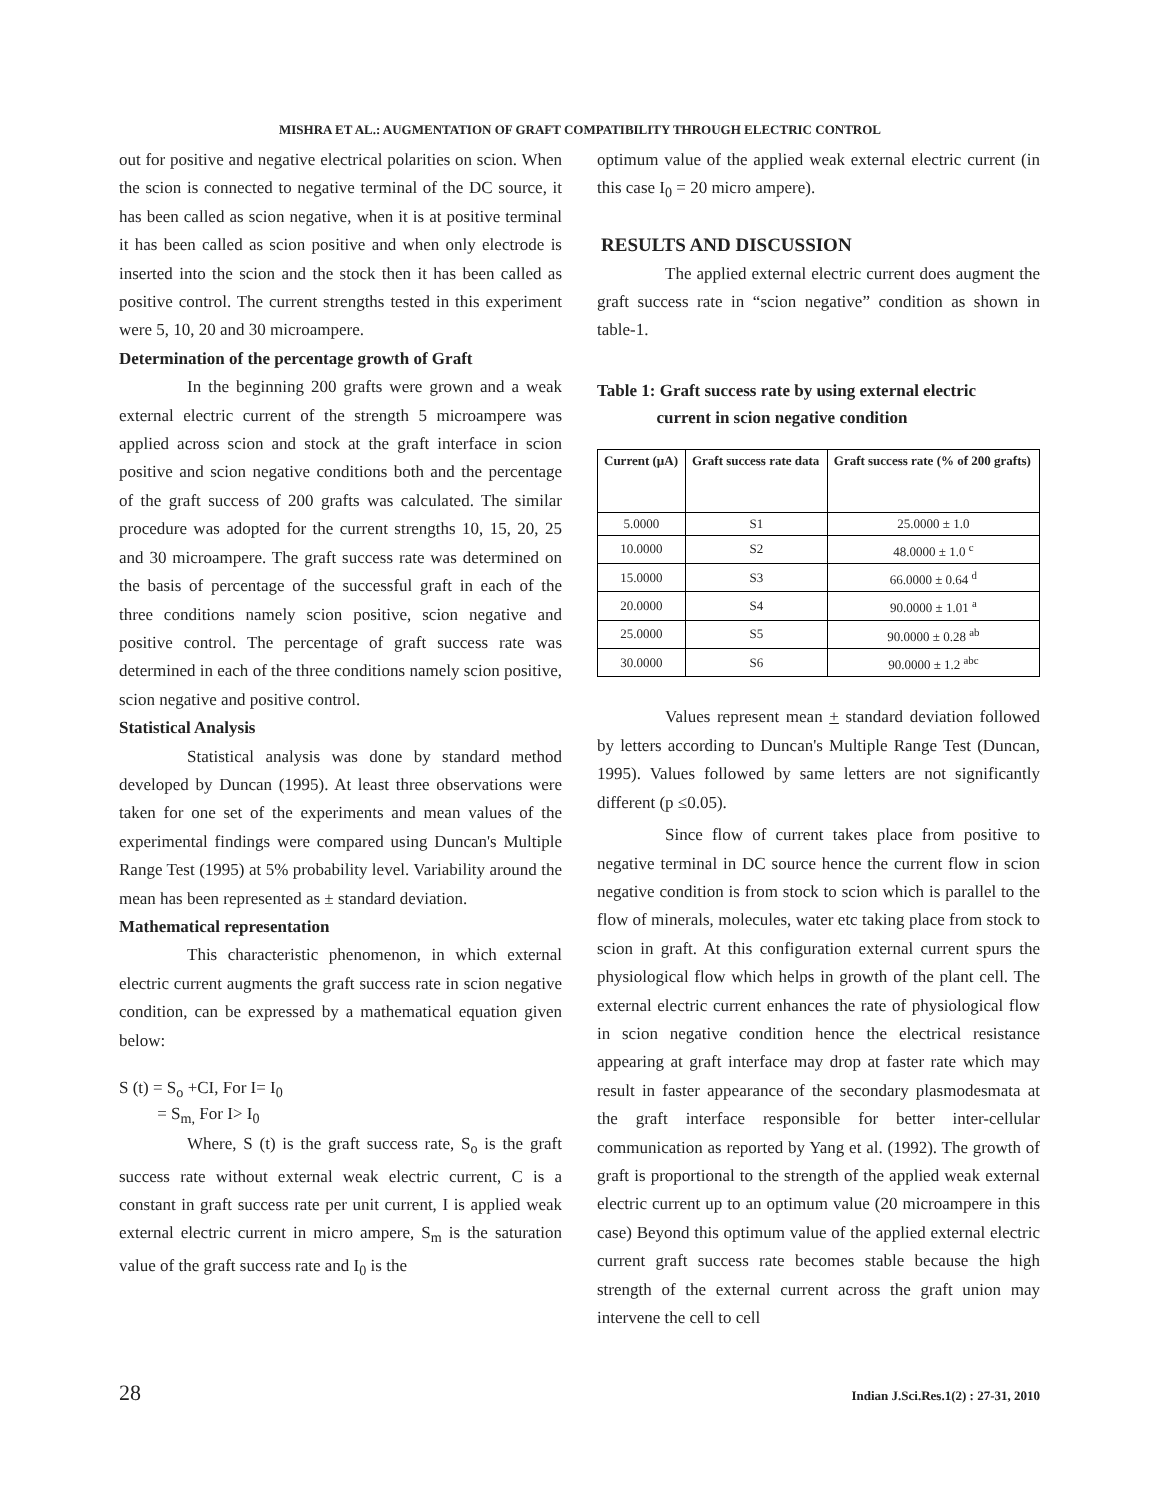MISHRA ET AL.: AUGMENTATION OF GRAFT COMPATIBILITY THROUGH ELECTRIC CONTROL
out for positive and negative electrical polarities on scion. When the scion is connected to negative terminal of the DC source, it has been called as scion negative, when it is at positive terminal it has been called as scion positive and when only electrode is inserted into the scion and the stock then it has been called as positive control. The current strengths tested in this experiment were 5, 10, 20 and 30 microampere.
Determination of the percentage growth of Graft
In the beginning 200 grafts were grown and a weak external electric current of the strength 5 microampere was applied across scion and stock at the graft interface in scion positive and scion negative conditions both and the percentage of the graft success of 200 grafts was calculated. The similar procedure was adopted for the current strengths 10, 15, 20, 25 and 30 microampere. The graft success rate was determined on the basis of percentage of the successful graft in each of the three conditions namely scion positive, scion negative and positive control. The percentage of graft success rate was determined in each of the three conditions namely scion positive, scion negative and positive control.
Statistical Analysis
Statistical analysis was done by standard method developed by Duncan (1995). At least three observations were taken for one set of the experiments and mean values of the experimental findings were compared using Duncan's Multiple Range Test (1995) at 5% probability level. Variability around the mean has been represented as ± standard deviation.
Mathematical representation
This characteristic phenomenon, in which external electric current augments the graft success rate in scion negative condition, can be expressed by a mathematical equation given below:
S (t) = S<sub>o</sub> +CI, For I= I<sub>0</sub>
= S<sub>m,</sub> For I> I<sub>0</sub>
Where, S (t) is the graft success rate, S<sub>o</sub> is the graft success rate without external weak electric current, C is a constant in graft success rate per unit current, I is applied weak external electric current in micro ampere, S<sub>m</sub> is the saturation value of the graft success rate and I<sub>0</sub> is the
optimum value of the applied weak external electric current (in this case I<sub>0</sub> = 20 micro ampere).
RESULTS AND DISCUSSION
The applied external electric current does augment the graft success rate in “scion negative” condition as shown in table-1.
Table 1: Graft success rate by using external electric
current in scion negative condition
| Current (µA) | Graft success rate data | Graft success rate (% of 200 grafts) |
| --- | --- | --- |
| 5.0000 | S1 | 25.0000 ± 1.0 |
| 10.0000 | S2 | 48.0000 ± 1.0 <sup>c</sup> |
| 15.0000 | S3 | 66.0000 ± 0.64 <sup>d</sup> |
| 20.0000 | S4 | 90.0000 ± 1.01 <sup>a</sup> |
| 25.0000 | S5 | 90.0000 ± 0.28 <sup>ab</sup> |
| 30.0000 | S6 | 90.0000 ± 1.2 <sup>abc</sup> |
Values represent mean + standard deviation followed by letters according to Duncan's Multiple Range Test (Duncan, 1995). Values followed by same letters are not significantly different (p ≤0.05).
Since flow of current takes place from positive to negative terminal in DC source hence the current flow in scion negative condition is from stock to scion which is parallel to the flow of minerals, molecules, water etc taking place from stock to scion in graft. At this configuration external current spurs the physiological flow which helps in growth of the plant cell. The external electric current enhances the rate of physiological flow in scion negative condition hence the electrical resistance appearing at graft interface may drop at faster rate which may result in faster appearance of the secondary plasmodesmata at the graft interface responsible for better inter-cellular communication as reported by Yang et al. (1992). The growth of graft is proportional to the strength of the applied weak external electric current up to an optimum value (20 microampere in this case) Beyond this optimum value of the applied external electric current graft success rate becomes stable because the high strength of the external current across the graft union may intervene the cell to cell
28 Indian J.Sci.Res.1(2) : 27-31, 2010